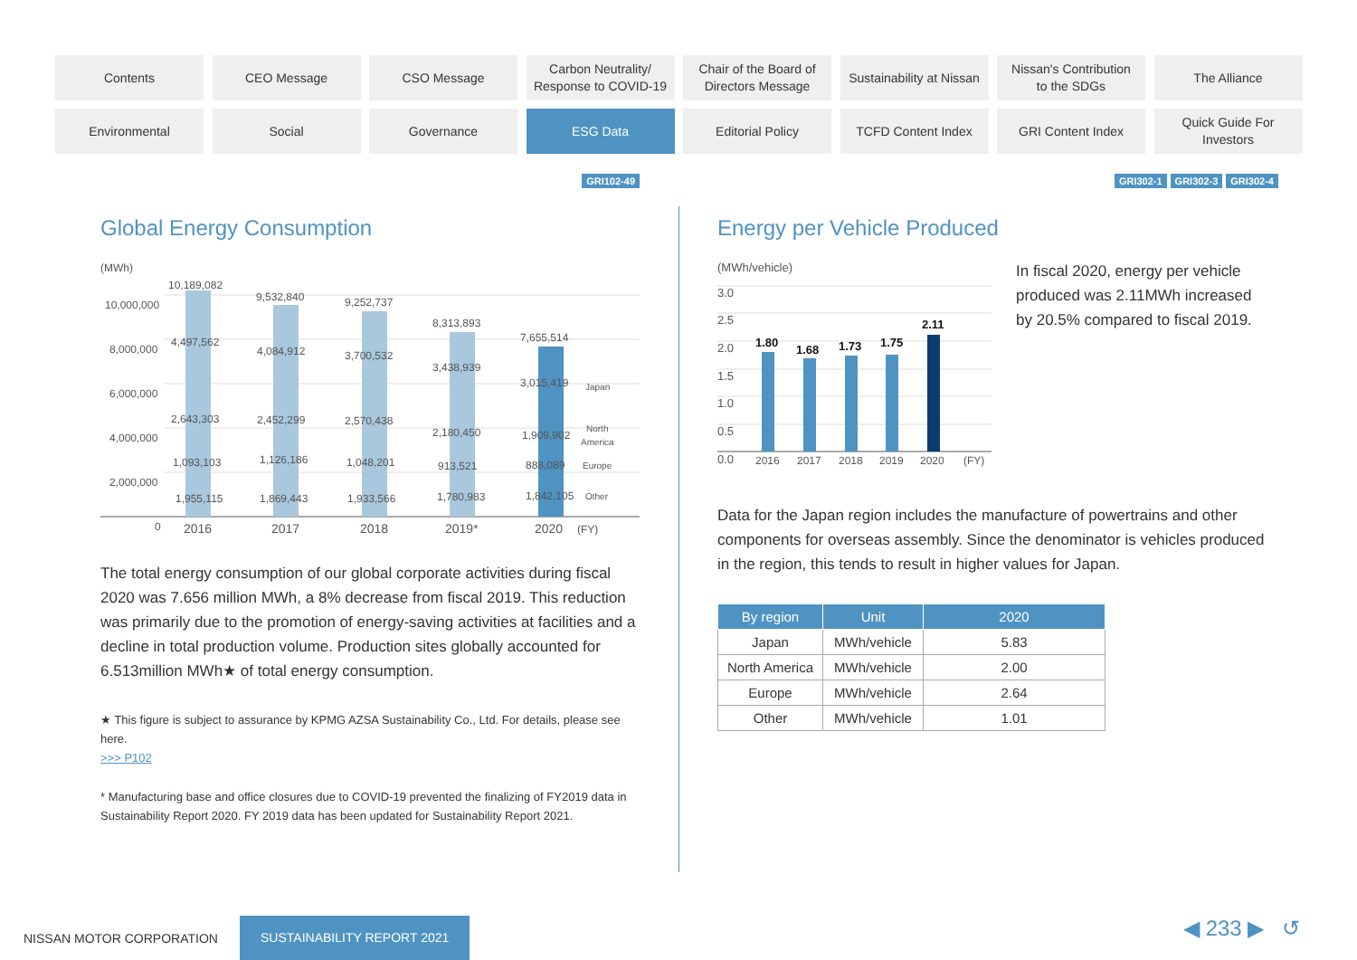Contents
CEO Message
CSO Message
Carbon Neutrality/
Response to COVID-19
Chair of the Board of
Directors Message
Sustainability at Nissan
Nissan's Contribution
to the SDGs
The Alliance
Environmental
Social
Governance
ESG Data
Editorial Policy
TCFD Content Index
GRI Content Index
Quick Guide For
Investors
GRI102-49
Global Energy Consumption
(MWh)
10,000,000
8,000,000
6,000,000
4,000,000
2,000,000
0
10,189,082
9,532,840
9,252,737
8,313,893
7,655,514
4,497,562
4,084,912
3,700,532
3,438,939
3,015,419
2,643,303
2,452,299
2,570,438
2,180,450
1,909,902
1,093,103
1,126,186
1,048,201
913,521
888,089
1,955,115
1,869,443
1,933,566
1,780,983
1,842,105
Japan
North
America
Europe
Other
2016
2017
2018
2019*
2020
(FY)
The total energy consumption of our global corporate activities during fiscal 2020 was 7.656 million MWh, a 8% decrease from fiscal 2019. This reduction was primarily due to the promotion of energy-saving activities at facilities and a decline in total production volume. Production sites globally accounted for 6.513million MWh★ of total energy consumption.
★ This figure is subject to assurance by KPMG AZSA Sustainability Co., Ltd. For details, please see here.
>>> P102
* Manufacturing base and office closures due to COVID-19 prevented the finalizing of FY2019 data in Sustainability Report 2020. FY 2019 data has been updated for Sustainability Report 2021.
GRI302-1 GRI302-3 GRI302-4
Energy per Vehicle Produced
(MWh/vehicle)
3.0
2.5
2.0
1.5
1.0
0.5
0.0
1.80
1.68
1.73
1.75
2.11
2016
2017
2018
2019
2020
(FY)
In fiscal 2020, energy per vehicle produced was 2.11MWh increased by 20.5% compared to fiscal 2019.
Data for the Japan region includes the manufacture of powertrains and other components for overseas assembly. Since the denominator is vehicles produced in the region, this tends to result in higher values for Japan.
| By region | Unit | 2020 |
| --- | --- | --- |
| Japan | MWh/vehicle | 5.83 |
| North America | MWh/vehicle | 2.00 |
| Europe | MWh/vehicle | 2.64 |
| Other | MWh/vehicle | 1.01 |
NISSAN MOTOR CORPORATION SUSTAINABILITY REPORT 2021
◀ 233 ▶ ↺